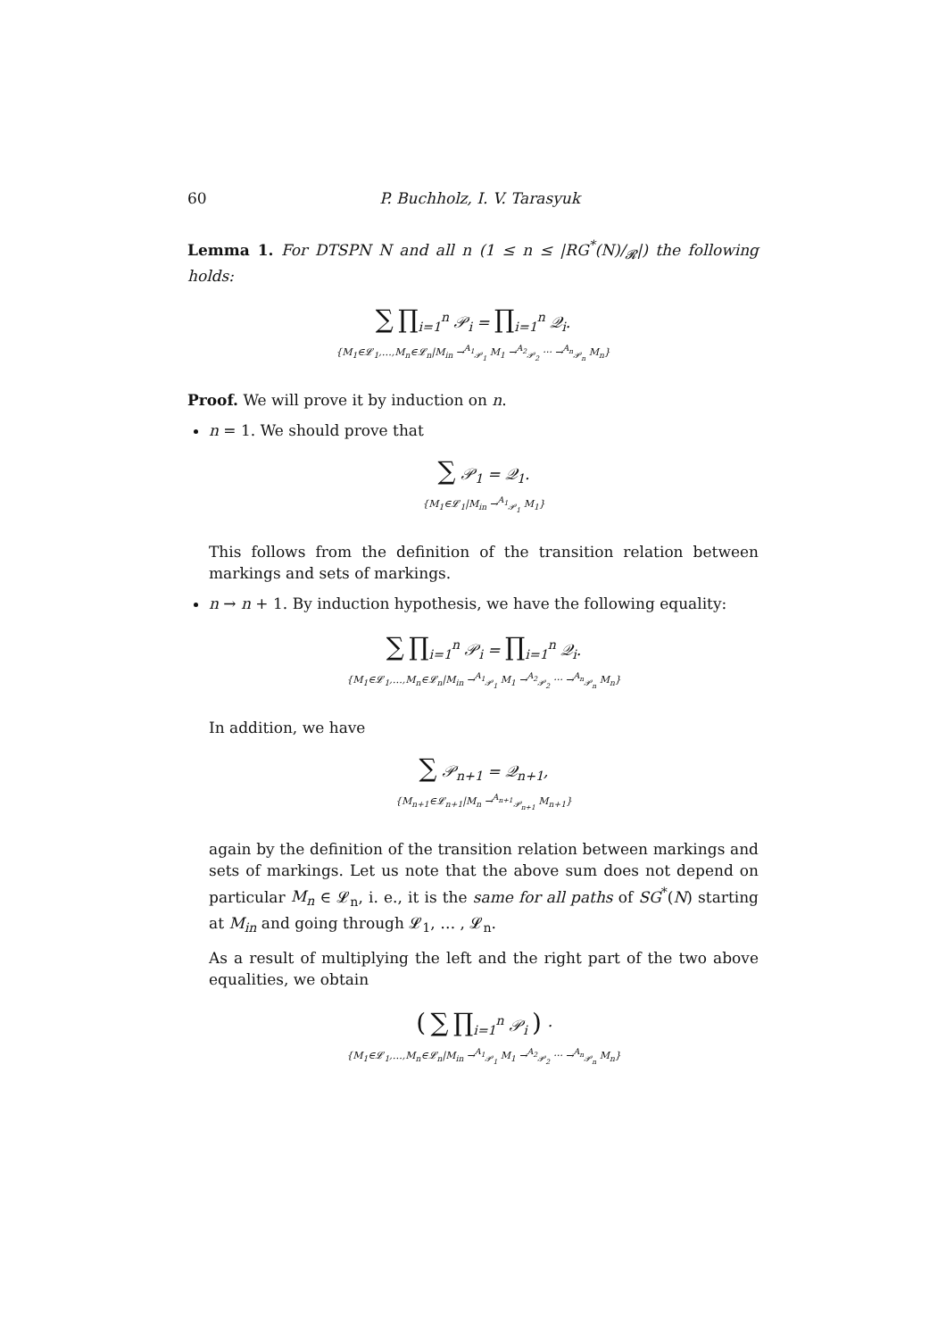60 P. Buchholz, I. V. Tarasyuk
Lemma 1. For DTSPN N and all n (1 ≤ n ≤ |RG<sup>*</sup>(N)/<sub>𝓡</sub>|) the following holds:
∑ ∏<sub>i=1</sub><sup>n</sup> 𝒫<sub>i</sub> = ∏<sub>i=1</sub><sup>n</sup> 𝒬<sub>i</sub>.
{M<sub>1</sub>∈𝓛<sub>1</sub>,…,M<sub>n</sub>∈𝓛<sub>n</sub>|M<sub>in</sub> →<sup>A<sub>1</sub></sup><sub>𝒫<sub>1</sub></sub> M<sub>1</sub> →<sup>A<sub>2</sub></sup><sub>𝒫<sub>2</sub></sub> ··· →<sup>A<sub>n</sub></sup><sub>𝒫<sub>n</sub></sub> M<sub>n</sub>}
Proof. We will prove it by induction on n.
n = 1. We should prove that
∑ 𝒫<sub>1</sub> = 𝒬<sub>1</sub>.
{M<sub>1</sub>∈𝓛<sub>1</sub>|M<sub>in</sub> →<sup>A<sub>1</sub></sup><sub>𝒫<sub>1</sub></sub> M<sub>1</sub>}
This follows from the definition of the transition relation between markings and sets of markings.
n → n + 1. By induction hypothesis, we have the following equality:
∑ ∏<sub>i=1</sub><sup>n</sup> 𝒫<sub>i</sub> = ∏<sub>i=1</sub><sup>n</sup> 𝒬<sub>i</sub>.
{M<sub>1</sub>∈𝓛<sub>1</sub>,…,M<sub>n</sub>∈𝓛<sub>n</sub>|M<sub>in</sub> →<sup>A<sub>1</sub></sup><sub>𝒫<sub>1</sub></sub> M<sub>1</sub> →<sup>A<sub>2</sub></sup><sub>𝒫<sub>2</sub></sub> ··· →<sup>A<sub>n</sub></sup><sub>𝒫<sub>n</sub></sub> M<sub>n</sub>}
In addition, we have
∑ 𝒫<sub>n+1</sub> = 𝒬<sub>n+1</sub>,
{M<sub>n+1</sub>∈𝓛<sub>n+1</sub>|M<sub>n</sub> →<sup>A<sub>n+1</sub></sup><sub>𝒫<sub>n+1</sub></sub> M<sub>n+1</sub>}
again by the definition of the transition relation between markings and sets of markings. Let us note that the above sum does not depend on particular M<sub>n</sub> ∈ 𝓛<sub>n</sub>, i. e., it is the same for all paths of SG<sup>*</sup>(N) starting at M<sub>in</sub> and going through 𝓛<sub>1</sub>, … , 𝓛<sub>n</sub>.
As a result of multiplying the left and the right part of the two above equalities, we obtain
( ∑ ∏<sub>i=1</sub><sup>n</sup> 𝒫<sub>i</sub> ) ·
{M<sub>1</sub>∈𝓛<sub>1</sub>,…,M<sub>n</sub>∈𝓛<sub>n</sub>|M<sub>in</sub> →<sup>A<sub>1</sub></sup><sub>𝒫<sub>1</sub></sub> M<sub>1</sub> →<sup>A<sub>2</sub></sup><sub>𝒫<sub>2</sub></sub> ··· →<sup>A<sub>n</sub></sup><sub>𝒫<sub>n</sub></sub> M<sub>n</sub>}